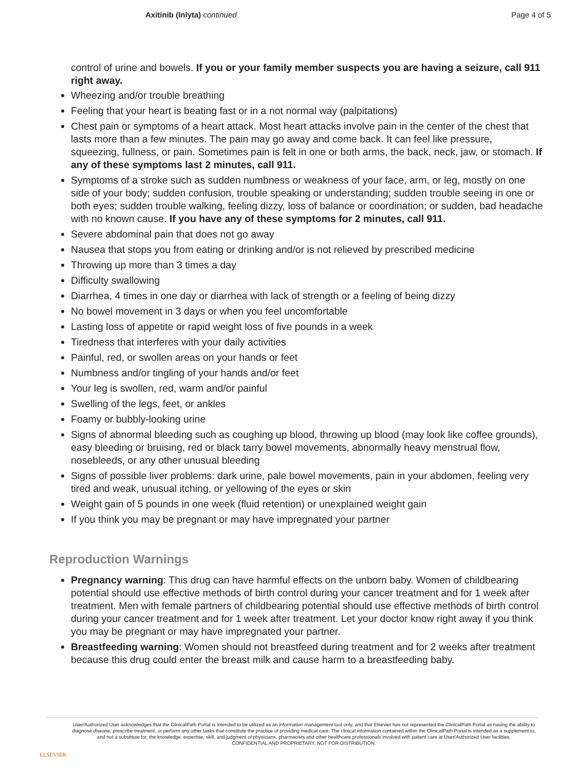Axitinib (Inlyta) continued Page 4 of 5
control of urine and bowels. If you or your family member suspects you are having a seizure, call 911 right away.
Wheezing and/or trouble breathing
Feeling that your heart is beating fast or in a not normal way (palpitations)
Chest pain or symptoms of a heart attack. Most heart attacks involve pain in the center of the chest that lasts more than a few minutes. The pain may go away and come back. It can feel like pressure, squeezing, fullness, or pain. Sometimes pain is felt in one or both arms, the back, neck, jaw, or stomach. If any of these symptoms last 2 minutes, call 911.
Symptoms of a stroke such as sudden numbness or weakness of your face, arm, or leg, mostly on one side of your body; sudden confusion, trouble speaking or understanding; sudden trouble seeing in one or both eyes; sudden trouble walking, feeling dizzy, loss of balance or coordination; or sudden, bad headache with no known cause. If you have any of these symptoms for 2 minutes, call 911.
Severe abdominal pain that does not go away
Nausea that stops you from eating or drinking and/or is not relieved by prescribed medicine
Throwing up more than 3 times a day
Difficulty swallowing
Diarrhea, 4 times in one day or diarrhea with lack of strength or a feeling of being dizzy
No bowel movement in 3 days or when you feel uncomfortable
Lasting loss of appetite or rapid weight loss of five pounds in a week
Tiredness that interferes with your daily activities
Painful, red, or swollen areas on your hands or feet
Numbness and/or tingling of your hands and/or feet
Your leg is swollen, red, warm and/or painful
Swelling of the legs, feet, or ankles
Foamy or bubbly-looking urine
Signs of abnormal bleeding such as coughing up blood, throwing up blood (may look like coffee grounds), easy bleeding or bruising, red or black tarry bowel movements, abnormally heavy menstrual flow, nosebleeds, or any other unusual bleeding
Signs of possible liver problems: dark urine, pale bowel movements, pain in your abdomen, feeling very tired and weak, unusual itching, or yellowing of the eyes or skin
Weight gain of 5 pounds in one week (fluid retention) or unexplained weight gain
If you think you may be pregnant or may have impregnated your partner
Reproduction Warnings
Pregnancy warning: This drug can have harmful effects on the unborn baby. Women of childbearing potential should use effective methods of birth control during your cancer treatment and for 1 week after treatment. Men with female partners of childbearing potential should use effective methods of birth control during your cancer treatment and for 1 week after treatment. Let your doctor know right away if you think you may be pregnant or may have impregnated your partner.
Breastfeeding warning: Women should not breastfeed during treatment and for 2 weeks after treatment because this drug could enter the breast milk and cause harm to a breastfeeding baby.
ELSEVIER
User/Authorized User acknowledges that the ClinicalPath Portal is intended to be utilized as an information management tool only, and that Elsevier has not represented the ClinicalPath Portal as having the ability to diagnose disease, prescribe treatment, or perform any other tasks that constitute the practice of providing medical care. The clinical information contained within the ClinicalPath Portal is intended as a supplement to, and not a substitute for, the knowledge, expertise, skill, and judgment of physicians, pharmacists and other healthcare professionals involved with patient care at User/Authorized User facilities.
CONFIDENTIAL AND PROPRIETARY. NOT FOR DISTRIBUTION.